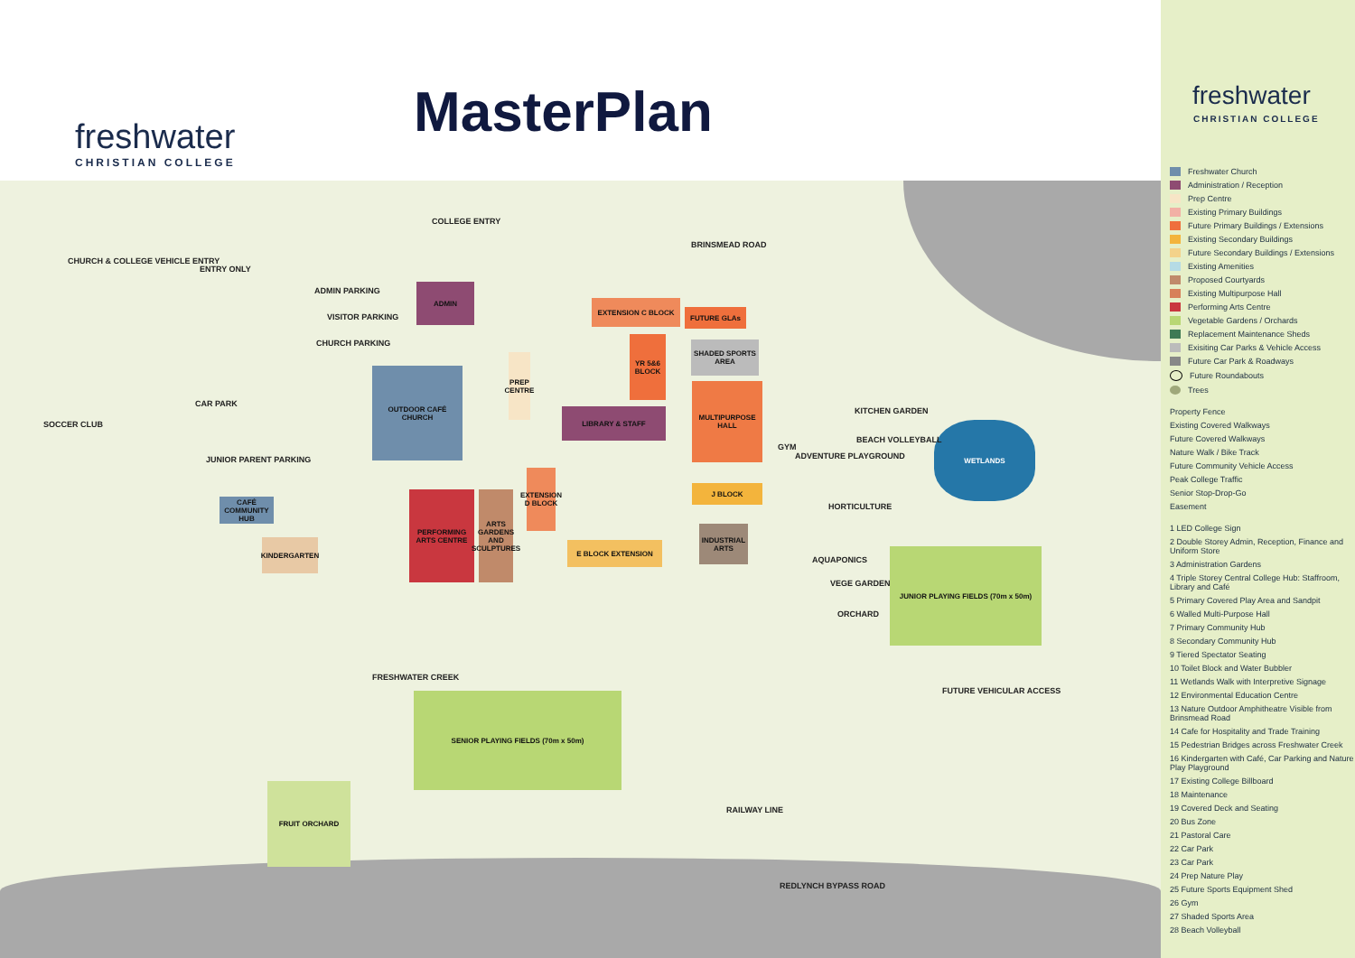freshwater
CHRISTIAN COLLEGE
MasterPlan
COLLEGE ENTRY
BRINSMEAD ROAD
CHURCH & COLLEGE VEHICLE ENTRY
ENTRY ONLY
ADMIN PARKING
VISITOR PARKING
CHURCH PARKING
CAR PARK
JUNIOR PARENT PARKING
SOCCER CLUB
ADMIN
OUTDOOR CAFÉ CHURCH
EXTENSION C BLOCK
FUTURE GLAs
YR 5&6 BLOCK
SHADED SPORTS AREA
LIBRARY & STAFF
MULTIPURPOSE HALL
PREP CENTRE
PERFORMING ARTS CENTRE
ARTS GARDENS AND SCULPTURES
EXTENSION D BLOCK
E BLOCK EXTENSION
J BLOCK
INDUSTRIAL ARTS
CAFÉ COMMUNITY HUB
KINDERGARTEN
WETLANDS
JUNIOR PLAYING FIELDS (70m x 50m)
SENIOR PLAYING FIELDS (70m x 50m)
FRUIT ORCHARD
GYM
KITCHEN GARDEN
BEACH VOLLEYBALL
ADVENTURE PLAYGROUND
HORTICULTURE
AQUAPONICS
VEGE GARDEN
ORCHARD
FUTURE VEHICULAR ACCESS
FRESHWATER CREEK
RAILWAY LINE
REDLYNCH BYPASS ROAD
freshwater
CHRISTIAN COLLEGE
Freshwater Church
Administration / Reception
Prep Centre
Existing Primary Buildings
Future Primary Buildings / Extensions
Existing Secondary Buildings
Future Secondary Buildings / Extensions
Existing Amenities
Proposed Courtyards
Existing Multipurpose Hall
Performing Arts Centre
Vegetable Gardens / Orchards
Replacement Maintenance Sheds
Exisiting Car Parks & Vehicle Access
Future Car Park & Roadways
Future Roundabouts
Trees
Property Fence
Existing Covered Walkways
Future Covered Walkways
Nature Walk / Bike Track
Future Community Vehicle Access
Peak College Traffic
Senior Stop-Drop-Go
Easement
1 LED College Sign
2 Double Storey Admin, Reception, Finance and Uniform Store
3 Administration Gardens
4 Triple Storey Central College Hub: Staffroom, Library and Café
5 Primary Covered Play Area and Sandpit
6 Walled Multi-Purpose Hall
7 Primary Community Hub
8 Secondary Community Hub
9 Tiered Spectator Seating
10 Toilet Block and Water Bubbler
11 Wetlands Walk with Interpretive Signage
12 Environmental Education Centre
13 Nature Outdoor Amphitheatre Visible from Brinsmead Road
14 Cafe for Hospitality and Trade Training
15 Pedestrian Bridges across Freshwater Creek
16 Kindergarten with Café, Car Parking and Nature Play Playground
17 Existing College Billboard
18 Maintenance
19 Covered Deck and Seating
20 Bus Zone
21 Pastoral Care
22 Car Park
23 Car Park
24 Prep Nature Play
25 Future Sports Equipment Shed
26 Gym
27 Shaded Sports Area
28 Beach Volleyball